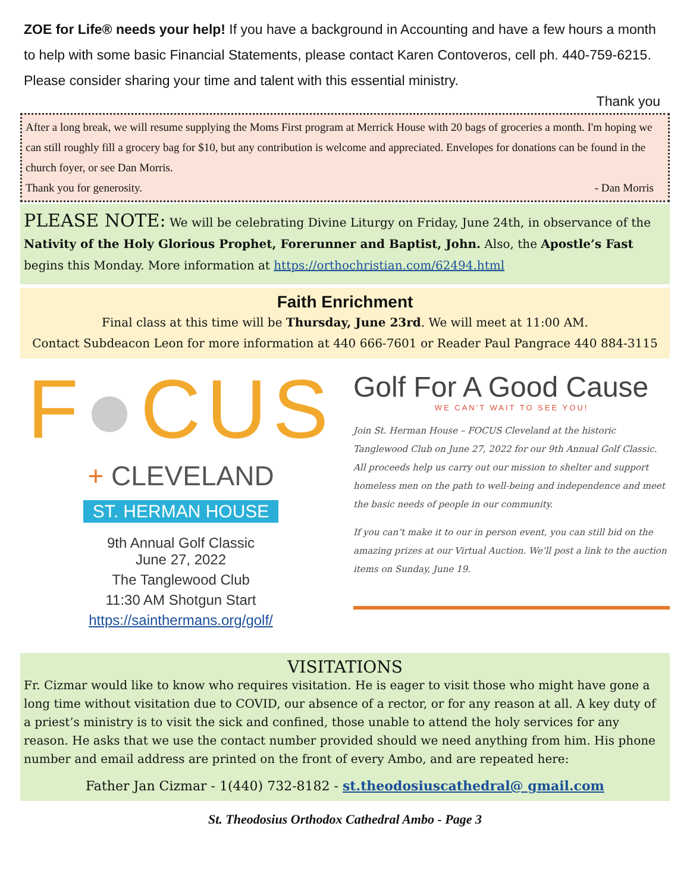ZOE for Life® needs your help! If you have a background in Accounting and have a few hours a month to help with some basic Financial Statements, please contact Karen Contoveros, cell ph. 440-759-6215. Please consider sharing your time and talent with this essential ministry.
Thank you
After a long break, we will resume supplying the Moms First program at Merrick House with 20 bags of groceries a month. I'm hoping we can still roughly fill a grocery bag for $10, but any contribution is welcome and appreciated. Envelopes for donations can be found in the church foyer, or see Dan Morris.
Thank you for generosity. - Dan Morris
PLEASE NOTE: We will be celebrating Divine Liturgy on Friday, June 24th, in observance of the Nativity of the Holy Glorious Prophet, Forerunner and Baptist, John. Also, the Apostle’s Fast begins this Monday. More information at https://orthochristian.com/62494.html
Faith Enrichment
Final class at this time will be Thursday, June 23rd. We will meet at 11:00 AM.
Contact Subdeacon Leon for more information at 440 666-7601 or Reader Paul Pangrace 440 884-3115
F●CUS
+ CLEVELAND
ST. HERMAN HOUSE
9th Annual Golf Classic
June 27, 2022
The Tanglewood Club
11:30 AM Shotgun Start
https://sainthermans.org/golf/
Golf For A Good Cause
WE CAN'T WAIT TO SEE YOU!
Join St. Herman House – FOCUS Cleveland at the historic Tanglewood Club on June 27, 2022 for our 9th Annual Golf Classic. All proceeds help us carry out our mission to shelter and support homeless men on the path to well-being and independence and meet the basic needs of people in our community.
If you can’t make it to our in person event, you can still bid on the amazing prizes at our Virtual Auction. We’ll post a link to the auction items on Sunday, June 19.
VISITATIONS
Fr. Cizmar would like to know who requires visitation. He is eager to visit those who might have gone a long time without visitation due to COVID, our absence of a rector, or for any reason at all. A key duty of a priest’s ministry is to visit the sick and confined, those unable to attend the holy services for any reason. He asks that we use the contact number provided should we need anything from him. His phone number and email address are printed on the front of every Ambo, and are repeated here:
Father Jan Cizmar - 1(440) 732-8182 - st.theodosiuscathedral@ gmail.com
St. Theodosius Orthodox Cathedral Ambo - Page 3